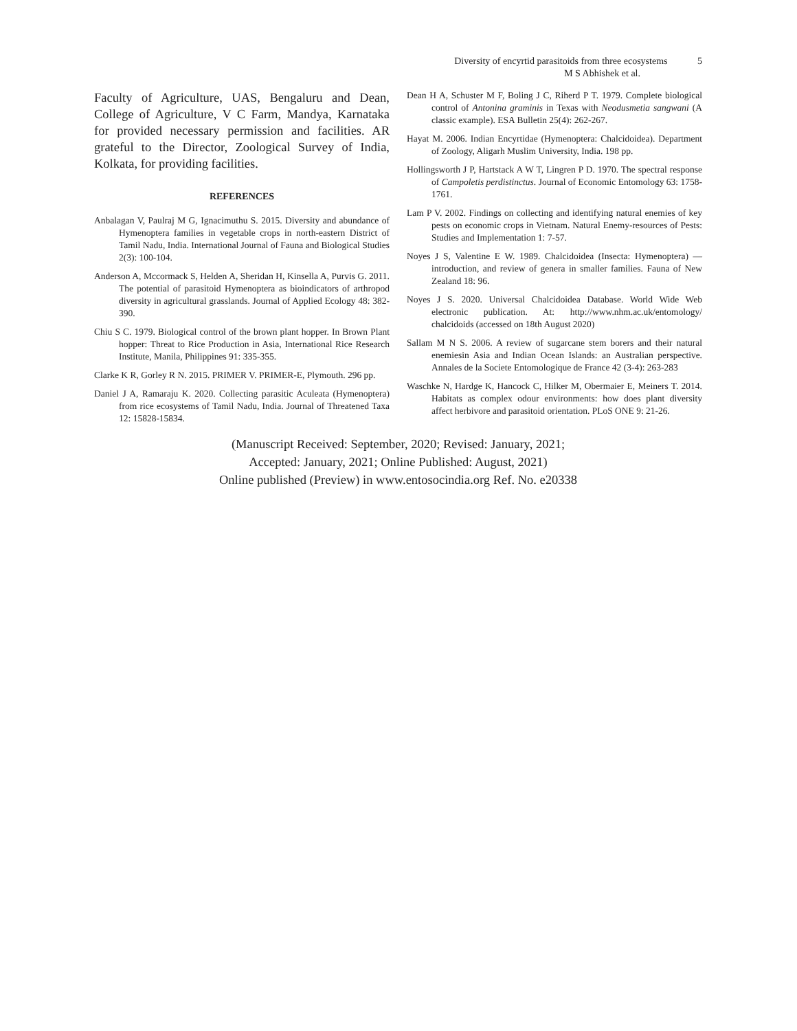Diversity of encyrtid parasitoids from three ecosystems 5
M S Abhishek et al.
Faculty of Agriculture, UAS, Bengaluru and Dean, College of Agriculture, V C Farm, Mandya, Karnataka for provided necessary permission and facilities. AR grateful to the Director, Zoological Survey of India, Kolkata, for providing facilities.
REFERENCES
Anbalagan V, Paulraj M G, Ignacimuthu S. 2015. Diversity and abundance of Hymenoptera families in vegetable crops in north-eastern District of Tamil Nadu, India. International Journal of Fauna and Biological Studies 2(3): 100-104.
Anderson A, Mccormack S, Helden A, Sheridan H, Kinsella A, Purvis G. 2011. The potential of parasitoid Hymenoptera as bioindicators of arthropod diversity in agricultural grasslands. Journal of Applied Ecology 48: 382-390.
Chiu S C. 1979. Biological control of the brown plant hopper. In Brown Plant hopper: Threat to Rice Production in Asia, International Rice Research Institute, Manila, Philippines 91: 335-355.
Clarke K R, Gorley R N. 2015. PRIMER V. PRIMER-E, Plymouth. 296 pp.
Daniel J A, Ramaraju K. 2020. Collecting parasitic Aculeata (Hymenoptera) from rice ecosystems of Tamil Nadu, India. Journal of Threatened Taxa 12: 15828-15834.
Dean H A, Schuster M F, Boling J C, Riherd P T. 1979. Complete biological control of Antonina graminis in Texas with Neodusmetia sangwani (A classic example). ESA Bulletin 25(4): 262-267.
Hayat M. 2006. Indian Encyrtidae (Hymenoptera: Chalcidoidea). Department of Zoology, Aligarh Muslim University, India. 198 pp.
Hollingsworth J P, Hartstack A W T, Lingren P D. 1970. The spectral response of Campoletis perdistinctus. Journal of Economic Entomology 63: 1758-1761.
Lam P V. 2002. Findings on collecting and identifying natural enemies of key pests on economic crops in Vietnam. Natural Enemy-resources of Pests: Studies and Implementation 1: 7-57.
Noyes J S, Valentine E W. 1989. Chalcidoidea (Insecta: Hymenoptera) — introduction, and review of genera in smaller families. Fauna of New Zealand 18: 96.
Noyes J S. 2020. Universal Chalcidoidea Database. World Wide Web electronic publication. At: http://www.nhm.ac.uk/entomology/ chalcidoids (accessed on 18th August 2020)
Sallam M N S. 2006. A review of sugarcane stem borers and their natural enemiesin Asia and Indian Ocean Islands: an Australian perspective. Annales de la Societe Entomologique de France 42 (3-4): 263-283
Waschke N, Hardge K, Hancock C, Hilker M, Obermaier E, Meiners T. 2014. Habitats as complex odour environments: how does plant diversity affect herbivore and parasitoid orientation. PLoS ONE 9: 21-26.
(Manuscript Received: September, 2020; Revised: January, 2021;
Accepted: January, 2021; Online Published: August, 2021)
Online published (Preview) in www.entosocindia.org Ref. No. e20338